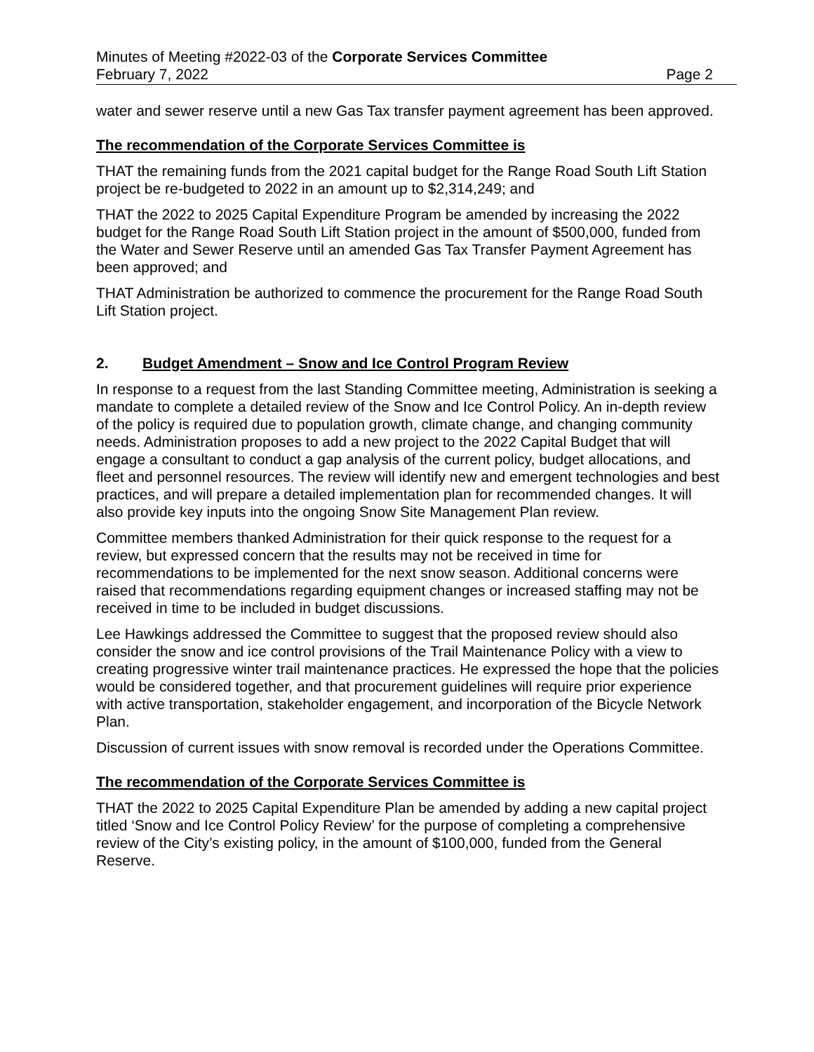Minutes of Meeting #2022-03 of the Corporate Services Committee
February 7, 2022 Page 2
water and sewer reserve until a new Gas Tax transfer payment agreement has been approved.
The recommendation of the Corporate Services Committee is
THAT the remaining funds from the 2021 capital budget for the Range Road South Lift Station project be re-budgeted to 2022 in an amount up to $2,314,249; and
THAT the 2022 to 2025 Capital Expenditure Program be amended by increasing the 2022 budget for the Range Road South Lift Station project in the amount of $500,000, funded from the Water and Sewer Reserve until an amended Gas Tax Transfer Payment Agreement has been approved; and
THAT Administration be authorized to commence the procurement for the Range Road South Lift Station project.
2. Budget Amendment – Snow and Ice Control Program Review
In response to a request from the last Standing Committee meeting, Administration is seeking a mandate to complete a detailed review of the Snow and Ice Control Policy. An in-depth review of the policy is required due to population growth, climate change, and changing community needs. Administration proposes to add a new project to the 2022 Capital Budget that will engage a consultant to conduct a gap analysis of the current policy, budget allocations, and fleet and personnel resources. The review will identify new and emergent technologies and best practices, and will prepare a detailed implementation plan for recommended changes. It will also provide key inputs into the ongoing Snow Site Management Plan review.
Committee members thanked Administration for their quick response to the request for a review, but expressed concern that the results may not be received in time for recommendations to be implemented for the next snow season. Additional concerns were raised that recommendations regarding equipment changes or increased staffing may not be received in time to be included in budget discussions.
Lee Hawkings addressed the Committee to suggest that the proposed review should also consider the snow and ice control provisions of the Trail Maintenance Policy with a view to creating progressive winter trail maintenance practices. He expressed the hope that the policies would be considered together, and that procurement guidelines will require prior experience with active transportation, stakeholder engagement, and incorporation of the Bicycle Network Plan.
Discussion of current issues with snow removal is recorded under the Operations Committee.
The recommendation of the Corporate Services Committee is
THAT the 2022 to 2025 Capital Expenditure Plan be amended by adding a new capital project titled ‘Snow and Ice Control Policy Review’ for the purpose of completing a comprehensive review of the City’s existing policy, in the amount of $100,000, funded from the General Reserve.